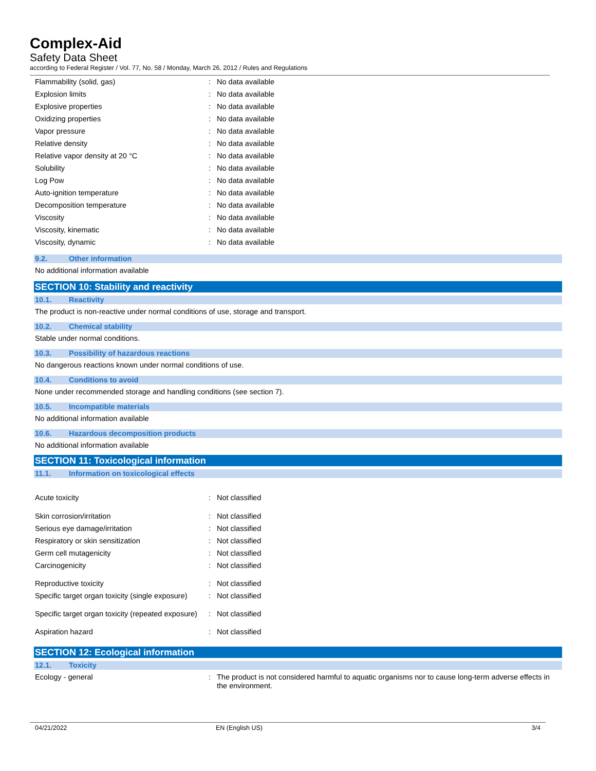Complex-Aid
Safety Data Sheet
according to Federal Register / Vol. 77, No. 58 / Monday, March 26, 2012 / Rules and Regulations
| Flammability (solid, gas) | : | No data available |
| Explosion limits | : | No data available |
| Explosive properties | : | No data available |
| Oxidizing properties | : | No data available |
| Vapor pressure | : | No data available |
| Relative density | : | No data available |
| Relative vapor density at 20 °C | : | No data available |
| Solubility | : | No data available |
| Log Pow | : | No data available |
| Auto-ignition temperature | : | No data available |
| Decomposition temperature | : | No data available |
| Viscosity | : | No data available |
| Viscosity, kinematic | : | No data available |
| Viscosity, dynamic | : | No data available |
9.2. Other information
No additional information available
SECTION 10: Stability and reactivity
10.1. Reactivity
The product is non-reactive under normal conditions of use, storage and transport.
10.2. Chemical stability
Stable under normal conditions.
10.3. Possibility of hazardous reactions
No dangerous reactions known under normal conditions of use.
10.4. Conditions to avoid
None under recommended storage and handling conditions (see section 7).
10.5. Incompatible materials
No additional information available
10.6. Hazardous decomposition products
No additional information available
SECTION 11: Toxicological information
11.1. Information on toxicological effects
| Acute toxicity | : | Not classified |
| Skin corrosion/irritation | : | Not classified |
| Serious eye damage/irritation | : | Not classified |
| Respiratory or skin sensitization | : | Not classified |
| Germ cell mutagenicity | : | Not classified |
| Carcinogenicity | : | Not classified |
| Reproductive toxicity | : | Not classified |
| Specific target organ toxicity (single exposure) | : | Not classified |
| Specific target organ toxicity (repeated exposure) | : | Not classified |
| Aspiration hazard | : | Not classified |
SECTION 12: Ecological information
12.1. Toxicity
| Ecology - general | : | The product is not considered harmful to aquatic organisms nor to cause long-term adverse effects in the environment. |
04/21/2022 EN (English US) 3/4